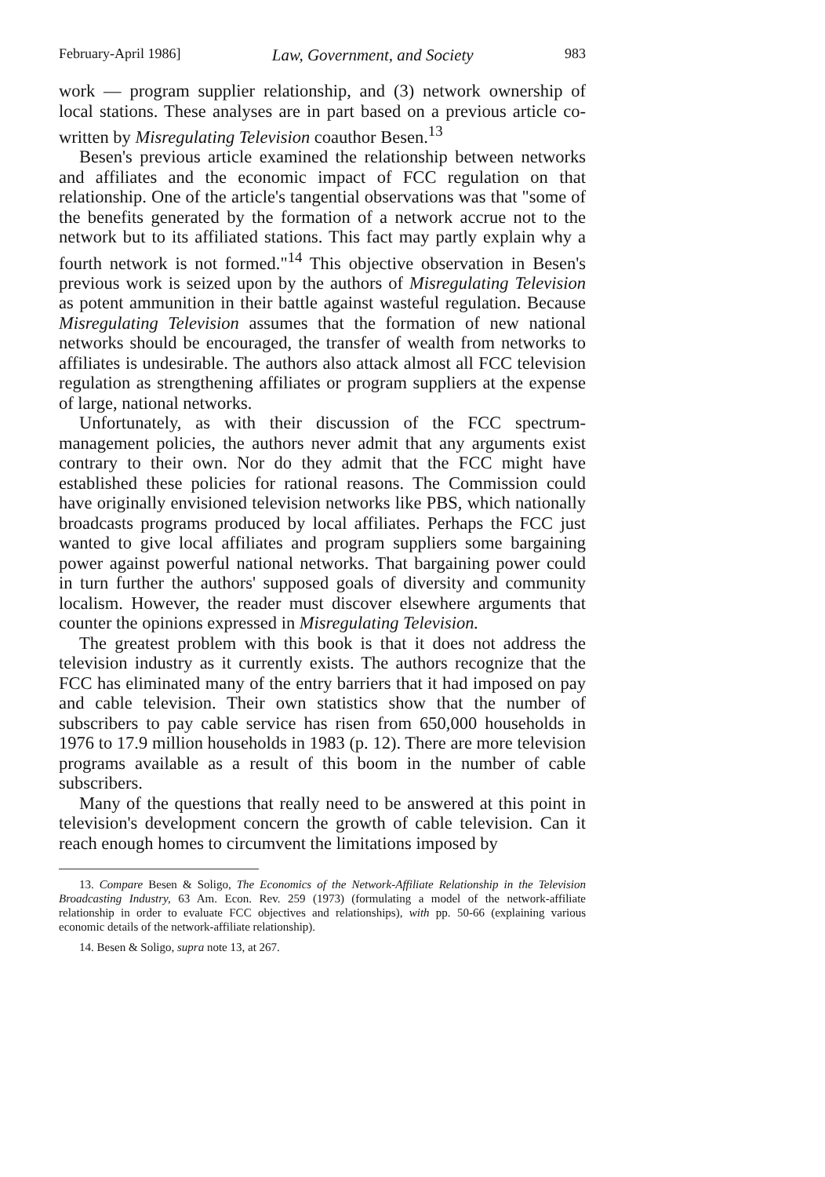February-April 1986] Law, Government, and Society 983
work — program supplier relationship, and (3) network ownership of local stations. These analyses are in part based on a previous article co-written by Misregulating Television coauthor Besen.<sup>13</sup>
Besen's previous article examined the relationship between networks and affiliates and the economic impact of FCC regulation on that relationship. One of the article's tangential observations was that "some of the benefits generated by the formation of a network accrue not to the network but to its affiliated stations. This fact may partly explain why a fourth network is not formed."<sup>14</sup> This objective observation in Besen's previous work is seized upon by the authors of Misregulating Television as potent ammunition in their battle against wasteful regulation. Because Misregulating Television assumes that the formation of new national networks should be encouraged, the transfer of wealth from networks to affiliates is undesirable. The authors also attack almost all FCC television regulation as strengthening affiliates or program suppliers at the expense of large, national networks.
Unfortunately, as with their discussion of the FCC spectrum-management policies, the authors never admit that any arguments exist contrary to their own. Nor do they admit that the FCC might have established these policies for rational reasons. The Commission could have originally envisioned television networks like PBS, which nationally broadcasts programs produced by local affiliates. Perhaps the FCC just wanted to give local affiliates and program suppliers some bargaining power against powerful national networks. That bargaining power could in turn further the authors' supposed goals of diversity and community localism. However, the reader must discover elsewhere arguments that counter the opinions expressed in Misregulating Television.
The greatest problem with this book is that it does not address the television industry as it currently exists. The authors recognize that the FCC has eliminated many of the entry barriers that it had imposed on pay and cable television. Their own statistics show that the number of subscribers to pay cable service has risen from 650,000 households in 1976 to 17.9 million households in 1983 (p. 12). There are more television programs available as a result of this boom in the number of cable subscribers.
Many of the questions that really need to be answered at this point in television's development concern the growth of cable television. Can it reach enough homes to circumvent the limitations imposed by
13. Compare Besen & Soligo, The Economics of the Network-Affiliate Relationship in the Television Broadcasting Industry, 63 Am. Econ. Rev. 259 (1973) (formulating a model of the network-affiliate relationship in order to evaluate FCC objectives and relationships), with pp. 50-66 (explaining various economic details of the network-affiliate relationship).
14. Besen & Soligo, supra note 13, at 267.